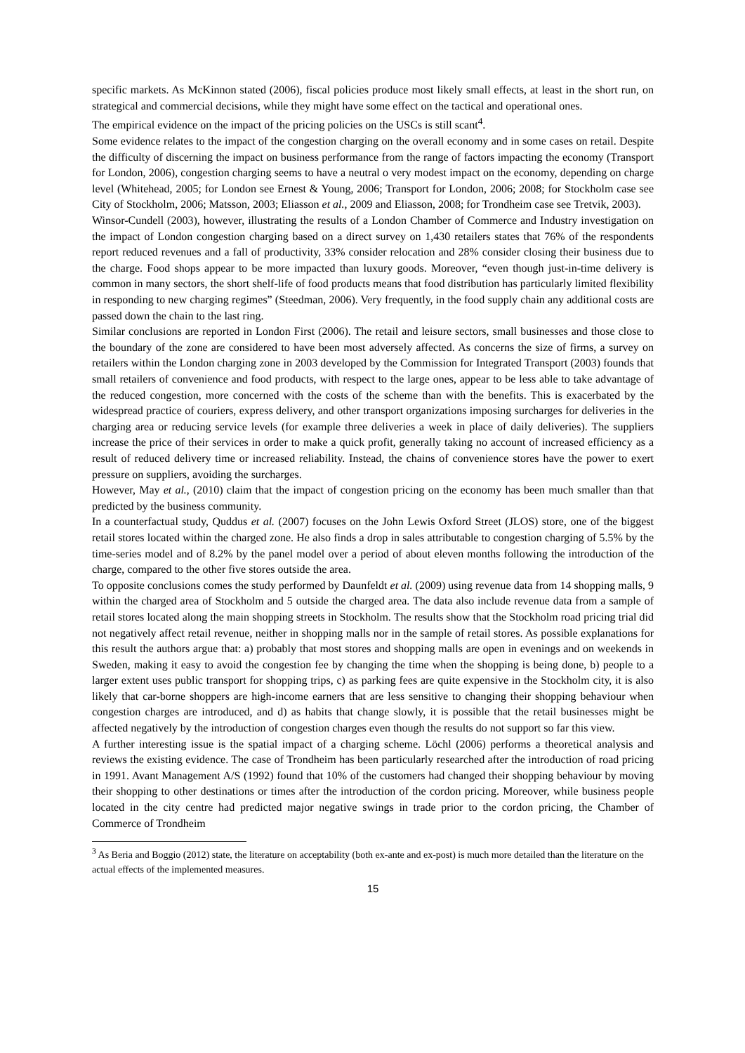specific markets. As McKinnon stated (2006), fiscal policies produce most likely small effects, at least in the short run, on strategical and commercial decisions, while they might have some effect on the tactical and operational ones.
The empirical evidence on the impact of the pricing policies on the USCs is still scant<sup>4</sup>.
Some evidence relates to the impact of the congestion charging on the overall economy and in some cases on retail. Despite the difficulty of discerning the impact on business performance from the range of factors impacting the economy (Transport for London, 2006), congestion charging seems to have a neutral o very modest impact on the economy, depending on charge level (Whitehead, 2005; for London see Ernest & Young, 2006; Transport for London, 2006; 2008; for Stockholm case see City of Stockholm, 2006; Matsson, 2003; Eliasson et al., 2009 and Eliasson, 2008; for Trondheim case see Tretvik, 2003).
Winsor-Cundell (2003), however, illustrating the results of a London Chamber of Commerce and Industry investigation on the impact of London congestion charging based on a direct survey on 1,430 retailers states that 76% of the respondents report reduced revenues and a fall of productivity, 33% consider relocation and 28% consider closing their business due to the charge. Food shops appear to be more impacted than luxury goods. Moreover, “even though just-in-time delivery is common in many sectors, the short shelf-life of food products means that food distribution has particularly limited flexibility in responding to new charging regimes” (Steedman, 2006). Very frequently, in the food supply chain any additional costs are passed down the chain to the last ring.
Similar conclusions are reported in London First (2006). The retail and leisure sectors, small businesses and those close to the boundary of the zone are considered to have been most adversely affected. As concerns the size of firms, a survey on retailers within the London charging zone in 2003 developed by the Commission for Integrated Transport (2003) founds that small retailers of convenience and food products, with respect to the large ones, appear to be less able to take advantage of the reduced congestion, more concerned with the costs of the scheme than with the benefits. This is exacerbated by the widespread practice of couriers, express delivery, and other transport organizations imposing surcharges for deliveries in the charging area or reducing service levels (for example three deliveries a week in place of daily deliveries). The suppliers increase the price of their services in order to make a quick profit, generally taking no account of increased efficiency as a result of reduced delivery time or increased reliability. Instead, the chains of convenience stores have the power to exert pressure on suppliers, avoiding the surcharges.
However, May et al., (2010) claim that the impact of congestion pricing on the economy has been much smaller than that predicted by the business community.
In a counterfactual study, Quddus et al. (2007) focuses on the John Lewis Oxford Street (JLOS) store, one of the biggest retail stores located within the charged zone. He also finds a drop in sales attributable to congestion charging of 5.5% by the time-series model and of 8.2% by the panel model over a period of about eleven months following the introduction of the charge, compared to the other five stores outside the area.
To opposite conclusions comes the study performed by Daunfeldt et al. (2009) using revenue data from 14 shopping malls, 9 within the charged area of Stockholm and 5 outside the charged area. The data also include revenue data from a sample of retail stores located along the main shopping streets in Stockholm. The results show that the Stockholm road pricing trial did not negatively affect retail revenue, neither in shopping malls nor in the sample of retail stores. As possible explanations for this result the authors argue that: a) probably that most stores and shopping malls are open in evenings and on weekends in Sweden, making it easy to avoid the congestion fee by changing the time when the shopping is being done, b) people to a larger extent uses public transport for shopping trips, c) as parking fees are quite expensive in the Stockholm city, it is also likely that car-borne shoppers are high-income earners that are less sensitive to changing their shopping behaviour when congestion charges are introduced, and d) as habits that change slowly, it is possible that the retail businesses might be affected negatively by the introduction of congestion charges even though the results do not support so far this view.
A further interesting issue is the spatial impact of a charging scheme. Löchl (2006) performs a theoretical analysis and reviews the existing evidence. The case of Trondheim has been particularly researched after the introduction of road pricing in 1991. Avant Management A/S (1992) found that 10% of the customers had changed their shopping behaviour by moving their shopping to other destinations or times after the introduction of the cordon pricing. Moreover, while business people located in the city centre had predicted major negative swings in trade prior to the cordon pricing, the Chamber of Commerce of Trondheim
<sup>3</sup> As Beria and Boggio (2012) state, the literature on acceptability (both ex-ante and ex-post) is much more detailed than the literature on the actual effects of the implemented measures.
15